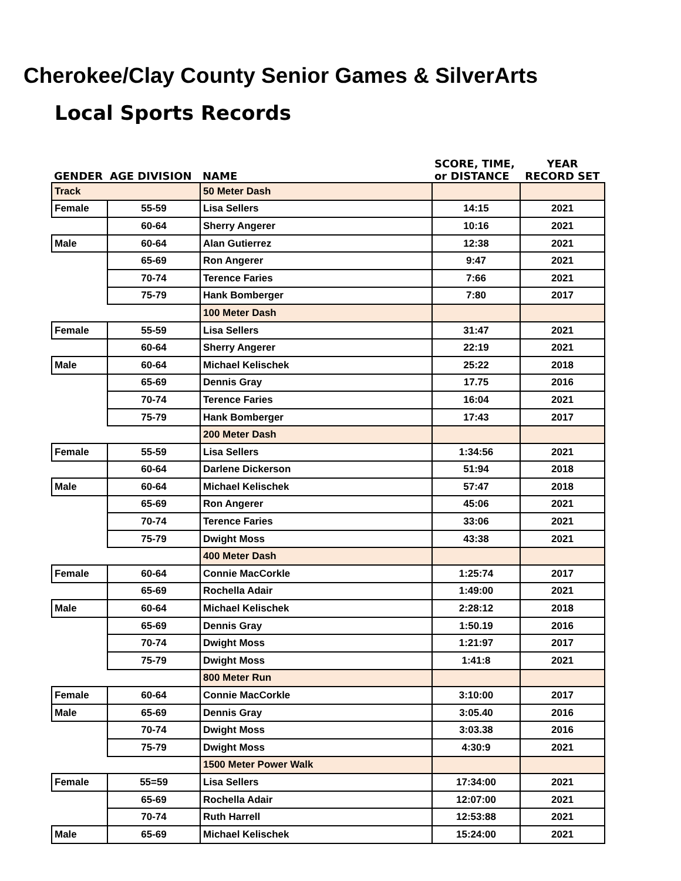Cherokee/Clay County Senior Games & SilverArts
Local Sports Records
| GENDER | AGE DIVISION | NAME | SCORE, TIME, or DISTANCE | YEAR RECORD SET |
| --- | --- | --- | --- | --- |
| Track | | 50 Meter Dash | | |
| Female | 55-59 | Lisa Sellers | 14:15 | 2021 |
| | 60-64 | Sherry Angerer | 10:16 | 2021 |
| Male | 60-64 | Alan Gutierrez | 12:38 | 2021 |
| | 65-69 | Ron Angerer | 9:47 | 2021 |
| | 70-74 | Terence Faries | 7:66 | 2021 |
| | 75-79 | Hank Bomberger | 7:80 | 2017 |
| | | 100 Meter Dash | | |
| Female | 55-59 | Lisa Sellers | 31:47 | 2021 |
| | 60-64 | Sherry Angerer | 22:19 | 2021 |
| Male | 60-64 | Michael Kelischek | 25:22 | 2018 |
| | 65-69 | Dennis Gray | 17.75 | 2016 |
| | 70-74 | Terence Faries | 16:04 | 2021 |
| | 75-79 | Hank Bomberger | 17:43 | 2017 |
| | | 200 Meter Dash | | |
| Female | 55-59 | Lisa Sellers | 1:34:56 | 2021 |
| | 60-64 | Darlene Dickerson | 51:94 | 2018 |
| Male | 60-64 | Michael Kelischek | 57:47 | 2018 |
| | 65-69 | Ron Angerer | 45:06 | 2021 |
| | 70-74 | Terence Faries | 33:06 | 2021 |
| | 75-79 | Dwight Moss | 43:38 | 2021 |
| | | 400 Meter Dash | | |
| Female | 60-64 | Connie MacCorkle | 1:25:74 | 2017 |
| | 65-69 | Rochella Adair | 1:49:00 | 2021 |
| Male | 60-64 | Michael Kelischek | 2:28:12 | 2018 |
| | 65-69 | Dennis Gray | 1:50.19 | 2016 |
| | 70-74 | Dwight Moss | 1:21:97 | 2017 |
| | 75-79 | Dwight Moss | 1:41:8 | 2021 |
| | | 800 Meter Run | | |
| Female | 60-64 | Connie MacCorkle | 3:10:00 | 2017 |
| Male | 65-69 | Dennis Gray | 3:05.40 | 2016 |
| | 70-74 | Dwight Moss | 3:03.38 | 2016 |
| | 75-79 | Dwight Moss | 4:30:9 | 2021 |
| | | 1500 Meter Power Walk | | |
| Female | 55=59 | Lisa Sellers | 17:34:00 | 2021 |
| | 65-69 | Rochella Adair | 12:07:00 | 2021 |
| | 70-74 | Ruth Harrell | 12:53:88 | 2021 |
| Male | 65-69 | Michael Kelischek | 15:24:00 | 2021 |